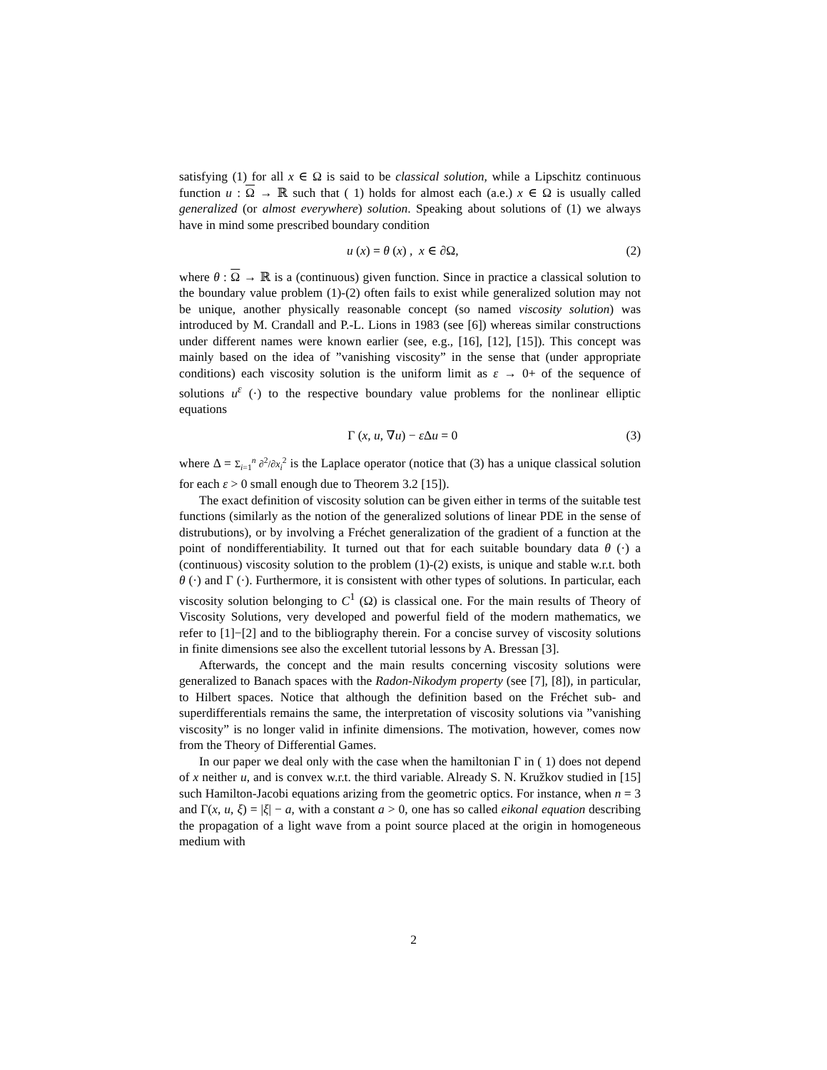satisfying (1) for all x ∈ Ω is said to be classical solution, while a Lipschitz continuous function u : Ω → ℝ such that ( 1) holds for almost each (a.e.) x ∈ Ω is usually called generalized (or almost everywhere) solution. Speaking about solutions of (1) we always have in mind some prescribed boundary condition
u (x) = θ (x) , x ∈ ∂Ω, (2)
where θ : Ω → ℝ is a (continuous) given function. Since in practice a classical solution to the boundary value problem (1)-(2) often fails to exist while generalized solution may not be unique, another physically reasonable concept (so named viscosity solution) was introduced by M. Crandall and P.-L. Lions in 1983 (see [6]) whereas similar constructions under different names were known earlier (see, e.g., [16], [12], [15]). This concept was mainly based on the idea of ”vanishing viscosity” in the sense that (under appropriate conditions) each viscosity solution is the uniform limit as ε → 0+ of the sequence of solutions u<sup>ε</sup> (·) to the respective boundary value problems for the nonlinear elliptic equations
Γ (x, u, ∇u) − ε Δu = 0 (3)
where Δ = Σ<sub>i=1</sub><sup>n</sup> ∂<sup>2</sup>/∂x<sub>i</sub><sup>2</sup> is the Laplace operator (notice that (3) has a unique classical solution for each ε > 0 small enough due to Theorem 3.2 [15]).
The exact definition of viscosity solution can be given either in terms of the suitable test functions (similarly as the notion of the generalized solutions of linear PDE in the sense of distrubutions), or by involving a Fréchet generalization of the gradient of a function at the point of nondifferentiability. It turned out that for each suitable boundary data θ (·) a (continuous) viscosity solution to the problem (1)-(2) exists, is unique and stable w.r.t. both θ (·) and Γ (·). Furthermore, it is consistent with other types of solutions. In particular, each viscosity solution belonging to C<sup>1</sup> (Ω) is classical one. For the main results of Theory of Viscosity Solutions, very developed and powerful field of the modern mathematics, we refer to [1]−[2] and to the bibliography therein. For a concise survey of viscosity solutions in finite dimensions see also the excellent tutorial lessons by A. Bressan [3].
Afterwards, the concept and the main results concerning viscosity solutions were generalized to Banach spaces with the Radon-Nikodym property (see [7], [8]), in particular, to Hilbert spaces. Notice that although the definition based on the Fréchet sub- and superdifferentials remains the same, the interpretation of viscosity solutions via ”vanishing viscosity” is no longer valid in infinite dimensions. The motivation, however, comes now from the Theory of Differential Games.
In our paper we deal only with the case when the hamiltonian Γ in ( 1) does not depend of x neither u, and is convex w.r.t. the third variable. Already S. N. Kružkov studied in [15] such Hamilton-Jacobi equations arizing from the geometric optics. For instance, when n = 3 and Γ(x, u, ξ) = |ξ| − a, with a constant a > 0, one has so called eikonal equation describing the propagation of a light wave from a point source placed at the origin in homogeneous medium with
2